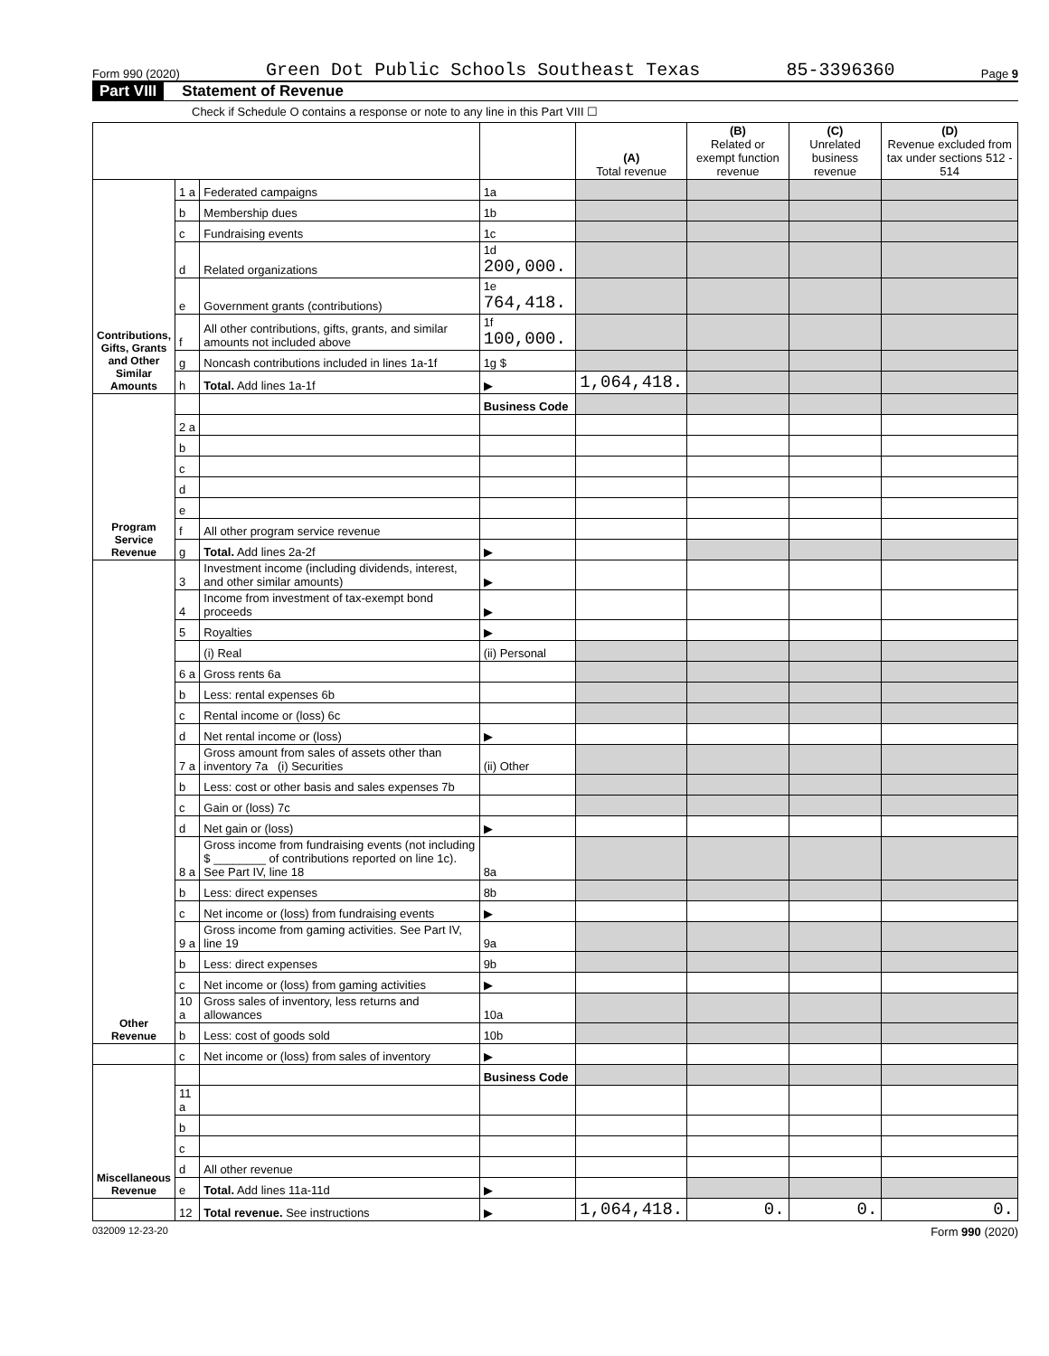Form 990 (2020) Green Dot Public Schools Southeast Texas 85-3396360 Page 9
Part VIII Statement of Revenue
Check if Schedule O contains a response or note to any line in this Part VIII ☐
| | | | | (A) Total revenue | (B) Related or exempt function revenue | (C) Unrelated business revenue | (D) Revenue excluded from tax under sections 512 - 514 |
| --- | --- | --- | --- | --- | --- | --- | --- |
| Contributions, Gifts, Grants and Other Similar Amounts | 1 a | Federated campaigns | 1a | | | | |
| | b | Membership dues | 1b | | | | |
| | c | Fundraising events | 1c | | | | |
| | d | Related organizations | 1d 200,000. | | | | |
| | e | Government grants (contributions) | 1e 764,418. | | | | |
| | f | All other contributions, gifts, grants, and similar amounts not included above | 1f 100,000. | | | | |
| | g | Noncash contributions included in lines 1a-1f | 1g $ | | | | |
| | h | Total. Add lines 1a-1f | ▶ | 1,064,418. | | | |
| Program Service Revenue | | | Business Code | | | | |
| | 2 a | | | | | | |
| | b | | | | | | |
| | c | | | | | | |
| | d | | | | | | |
| | e | | | | | | |
| | f | All other program service revenue | | | | | |
| | g | Total. Add lines 2a-2f | ▶ | | | | |
| Other Revenue | 3 | Investment income (including dividends, interest, and other similar amounts) | ▶ | | | | |
| | 4 | Income from investment of tax-exempt bond proceeds | ▶ | | | | |
| | 5 | Royalties | ▶ | | | | |
| | | (i) Real | (ii) Personal | | | | |
| | 6 a | Gross rents 6a | | | | | |
| | b | Less: rental expenses 6b | | | | | |
| | c | Rental income or (loss) 6c | | | | | |
| | d | Net rental income or (loss) | ▶ | | | | |
| | 7 a | Gross amount from sales of assets other than inventory 7a (i) Securities | (ii) Other | | | | |
| | b | Less: cost or other basis and sales expenses 7b | | | | | |
| | c | Gain or (loss) 7c | | | | | |
| | d | Net gain or (loss) | ▶ | | | | |
| | 8 a | Gross income from fundraising events (not including $ ________ of contributions reported on line 1c). See Part IV, line 18 | 8a | | | | |
| | b | Less: direct expenses | 8b | | | | |
| | c | Net income or (loss) from fundraising events | ▶ | | | | |
| | 9 a | Gross income from gaming activities. See Part IV, line 19 | 9a | | | | |
| | b | Less: direct expenses | 9b | | | | |
| | c | Net income or (loss) from gaming activities | ▶ | | | | |
| | 10 a | Gross sales of inventory, less returns and allowances | 10a | | | | |
| | b | Less: cost of goods sold | 10b | | | | |
| | c | Net income or (loss) from sales of inventory | ▶ | | | | |
| Miscellaneous Revenue | | | Business Code | | | | |
| | 11 a | | | | | | |
| | b | | | | | | |
| | c | | | | | | |
| | d | All other revenue | | | | | |
| | e | Total. Add lines 11a-11d | ▶ | | | | |
| | 12 | Total revenue. See instructions | ▶ | 1,064,418. | 0. | 0. | 0. |
032009 12-23-20 Form 990 (2020)